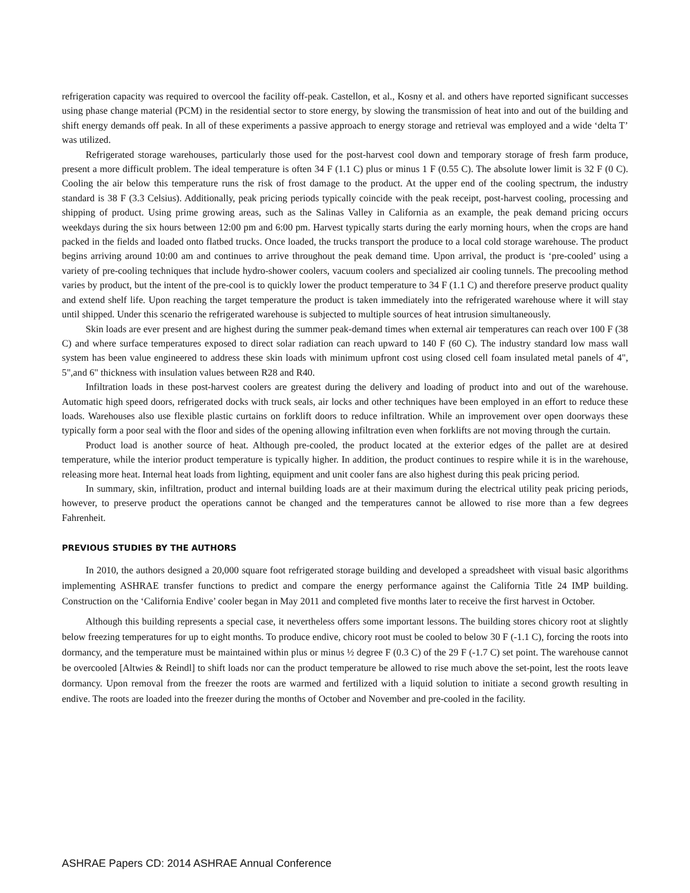refrigeration capacity was required to overcool the facility off-peak. Castellon, et al., Kosny et al. and others have reported significant successes using phase change material (PCM) in the residential sector to store energy, by slowing the transmission of heat into and out of the building and shift energy demands off peak. In all of these experiments a passive approach to energy storage and retrieval was employed and a wide ‘delta T’ was utilized.
Refrigerated storage warehouses, particularly those used for the post-harvest cool down and temporary storage of fresh farm produce, present a more difficult problem. The ideal temperature is often 34 F (1.1 C) plus or minus 1 F (0.55 C). The absolute lower limit is 32 F (0 C). Cooling the air below this temperature runs the risk of frost damage to the product. At the upper end of the cooling spectrum, the industry standard is 38 F (3.3 Celsius). Additionally, peak pricing periods typically coincide with the peak receipt, post-harvest cooling, processing and shipping of product. Using prime growing areas, such as the Salinas Valley in California as an example, the peak demand pricing occurs weekdays during the six hours between 12:00 pm and 6:00 pm. Harvest typically starts during the early morning hours, when the crops are hand packed in the fields and loaded onto flatbed trucks. Once loaded, the trucks transport the produce to a local cold storage warehouse. The product begins arriving around 10:00 am and continues to arrive throughout the peak demand time. Upon arrival, the product is ‘pre-cooled’ using a variety of pre-cooling techniques that include hydro-shower coolers, vacuum coolers and specialized air cooling tunnels. The precooling method varies by product, but the intent of the pre-cool is to quickly lower the product temperature to 34 F (1.1 C) and therefore preserve product quality and extend shelf life. Upon reaching the target temperature the product is taken immediately into the refrigerated warehouse where it will stay until shipped. Under this scenario the refrigerated warehouse is subjected to multiple sources of heat intrusion simultaneously.
Skin loads are ever present and are highest during the summer peak-demand times when external air temperatures can reach over 100 F (38 C) and where surface temperatures exposed to direct solar radiation can reach upward to 140 F (60 C). The industry standard low mass wall system has been value engineered to address these skin loads with minimum upfront cost using closed cell foam insulated metal panels of 4", 5",and 6" thickness with insulation values between R28 and R40.
Infiltration loads in these post-harvest coolers are greatest during the delivery and loading of product into and out of the warehouse. Automatic high speed doors, refrigerated docks with truck seals, air locks and other techniques have been employed in an effort to reduce these loads. Warehouses also use flexible plastic curtains on forklift doors to reduce infiltration. While an improvement over open doorways these typically form a poor seal with the floor and sides of the opening allowing infiltration even when forklifts are not moving through the curtain.
Product load is another source of heat. Although pre-cooled, the product located at the exterior edges of the pallet are at desired temperature, while the interior product temperature is typically higher. In addition, the product continues to respire while it is in the warehouse, releasing more heat. Internal heat loads from lighting, equipment and unit cooler fans are also highest during this peak pricing period.
In summary, skin, infiltration, product and internal building loads are at their maximum during the electrical utility peak pricing periods, however, to preserve product the operations cannot be changed and the temperatures cannot be allowed to rise more than a few degrees Fahrenheit.
PREVIOUS STUDIES BY THE AUTHORS
In 2010, the authors designed a 20,000 square foot refrigerated storage building and developed a spreadsheet with visual basic algorithms implementing ASHRAE transfer functions to predict and compare the energy performance against the California Title 24 IMP building. Construction on the ‘California Endive’ cooler began in May 2011 and completed five months later to receive the first harvest in October.
Although this building represents a special case, it nevertheless offers some important lessons. The building stores chicory root at slightly below freezing temperatures for up to eight months. To produce endive, chicory root must be cooled to below 30 F (-1.1 C), forcing the roots into dormancy, and the temperature must be maintained within plus or minus ½ degree F (0.3 C) of the 29 F (-1.7 C) set point. The warehouse cannot be overcooled [Altwies & Reindl] to shift loads nor can the product temperature be allowed to rise much above the set-point, lest the roots leave dormancy. Upon removal from the freezer the roots are warmed and fertilized with a liquid solution to initiate a second growth resulting in endive. The roots are loaded into the freezer during the months of October and November and pre-cooled in the facility.
ASHRAE Papers CD: 2014 ASHRAE Annual Conference